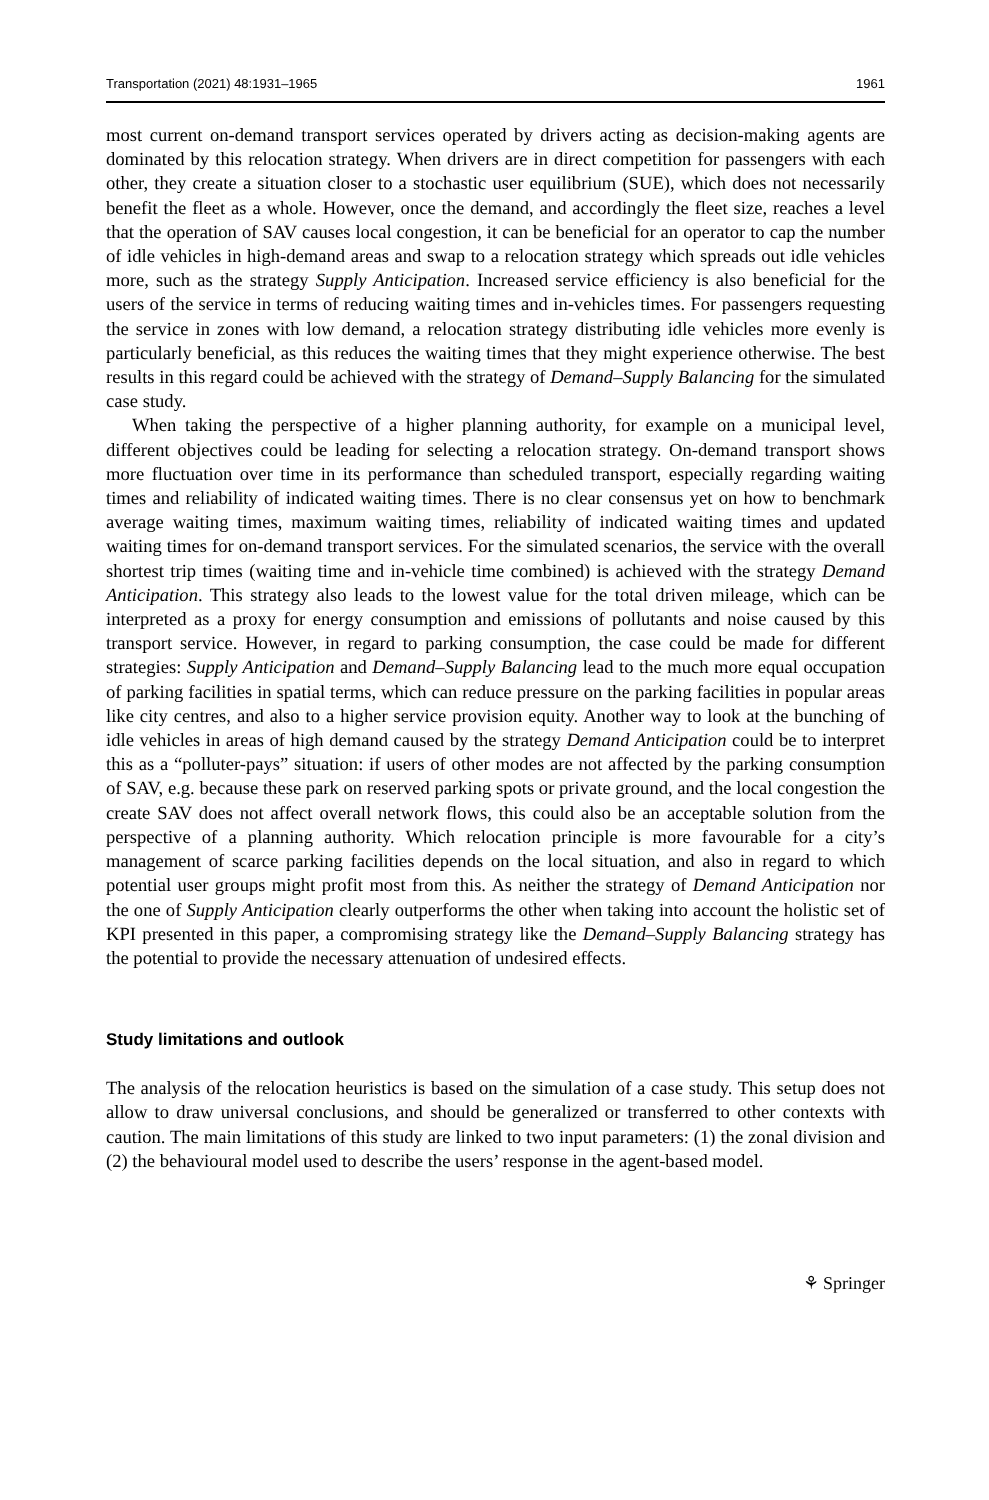Transportation (2021) 48:1931–1965 1961
most current on-demand transport services operated by drivers acting as decision-making agents are dominated by this relocation strategy. When drivers are in direct competition for passengers with each other, they create a situation closer to a stochastic user equilibrium (SUE), which does not necessarily benefit the fleet as a whole. However, once the demand, and accordingly the fleet size, reaches a level that the operation of SAV causes local congestion, it can be beneficial for an operator to cap the number of idle vehicles in high-demand areas and swap to a relocation strategy which spreads out idle vehicles more, such as the strategy Supply Anticipation. Increased service efficiency is also beneficial for the users of the service in terms of reducing waiting times and in-vehicles times. For passengers requesting the service in zones with low demand, a relocation strategy distributing idle vehicles more evenly is particularly beneficial, as this reduces the waiting times that they might experience otherwise. The best results in this regard could be achieved with the strategy of Demand–Supply Balancing for the simulated case study.
When taking the perspective of a higher planning authority, for example on a municipal level, different objectives could be leading for selecting a relocation strategy. On-demand transport shows more fluctuation over time in its performance than scheduled transport, especially regarding waiting times and reliability of indicated waiting times. There is no clear consensus yet on how to benchmark average waiting times, maximum waiting times, reliability of indicated waiting times and updated waiting times for on-demand transport services. For the simulated scenarios, the service with the overall shortest trip times (waiting time and in-vehicle time combined) is achieved with the strategy Demand Anticipation. This strategy also leads to the lowest value for the total driven mileage, which can be interpreted as a proxy for energy consumption and emissions of pollutants and noise caused by this transport service. However, in regard to parking consumption, the case could be made for different strategies: Supply Anticipation and Demand–Supply Balancing lead to the much more equal occupation of parking facilities in spatial terms, which can reduce pressure on the parking facilities in popular areas like city centres, and also to a higher service provision equity. Another way to look at the bunching of idle vehicles in areas of high demand caused by the strategy Demand Anticipation could be to interpret this as a “polluter-pays” situation: if users of other modes are not affected by the parking consumption of SAV, e.g. because these park on reserved parking spots or private ground, and the local congestion the create SAV does not affect overall network flows, this could also be an acceptable solution from the perspective of a planning authority. Which relocation principle is more favourable for a city’s management of scarce parking facilities depends on the local situation, and also in regard to which potential user groups might profit most from this. As neither the strategy of Demand Anticipation nor the one of Supply Anticipation clearly outperforms the other when taking into account the holistic set of KPI presented in this paper, a compromising strategy like the Demand–Supply Balancing strategy has the potential to provide the necessary attenuation of undesired effects.
Study limitations and outlook
The analysis of the relocation heuristics is based on the simulation of a case study. This setup does not allow to draw universal conclusions, and should be generalized or transferred to other contexts with caution. The main limitations of this study are linked to two input parameters: (1) the zonal division and (2) the behavioural model used to describe the users’ response in the agent-based model.
⚘ Springer